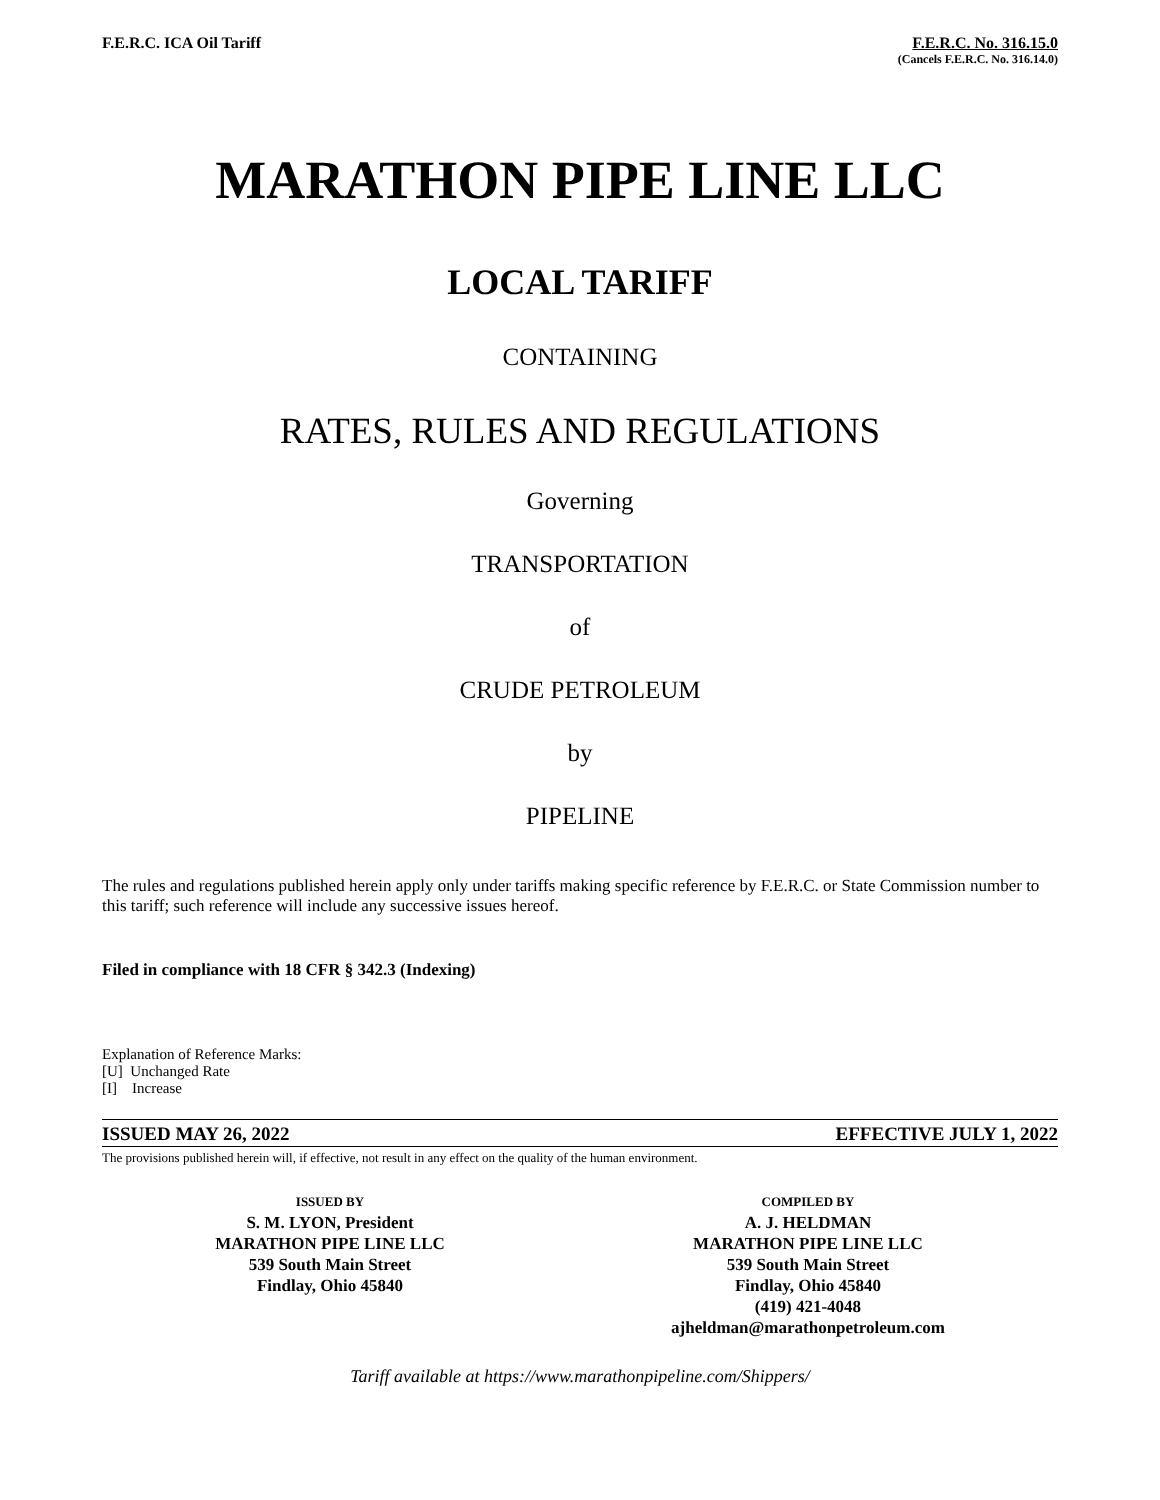F.E.R.C. ICA Oil Tariff F.E.R.C. No. 316.15.0
(Cancels F.E.R.C. No. 316.14.0)
MARATHON PIPE LINE LLC
LOCAL TARIFF
CONTAINING
RATES, RULES AND REGULATIONS
Governing
TRANSPORTATION
of
CRUDE PETROLEUM
by
PIPELINE
The rules and regulations published herein apply only under tariffs making specific reference by F.E.R.C. or State Commission number to this tariff; such reference will include any successive issues hereof.
Filed in compliance with 18 CFR § 342.3 (Indexing)
Explanation of Reference Marks:
[U] Unchanged Rate
[I] Increase
ISSUED MAY 26, 2022 EFFECTIVE JULY 1, 2022
The provisions published herein will, if effective, not result in any effect on the quality of the human environment.
ISSUED BY
S. M. LYON, President
MARATHON PIPE LINE LLC
539 South Main Street
Findlay, Ohio 45840
COMPILED BY
A. J. HELDMAN
MARATHON PIPE LINE LLC
539 South Main Street
Findlay, Ohio 45840
(419) 421-4048
ajheldman@marathonpetroleum.com
Tariff available at https://www.marathonpipeline.com/Shippers/